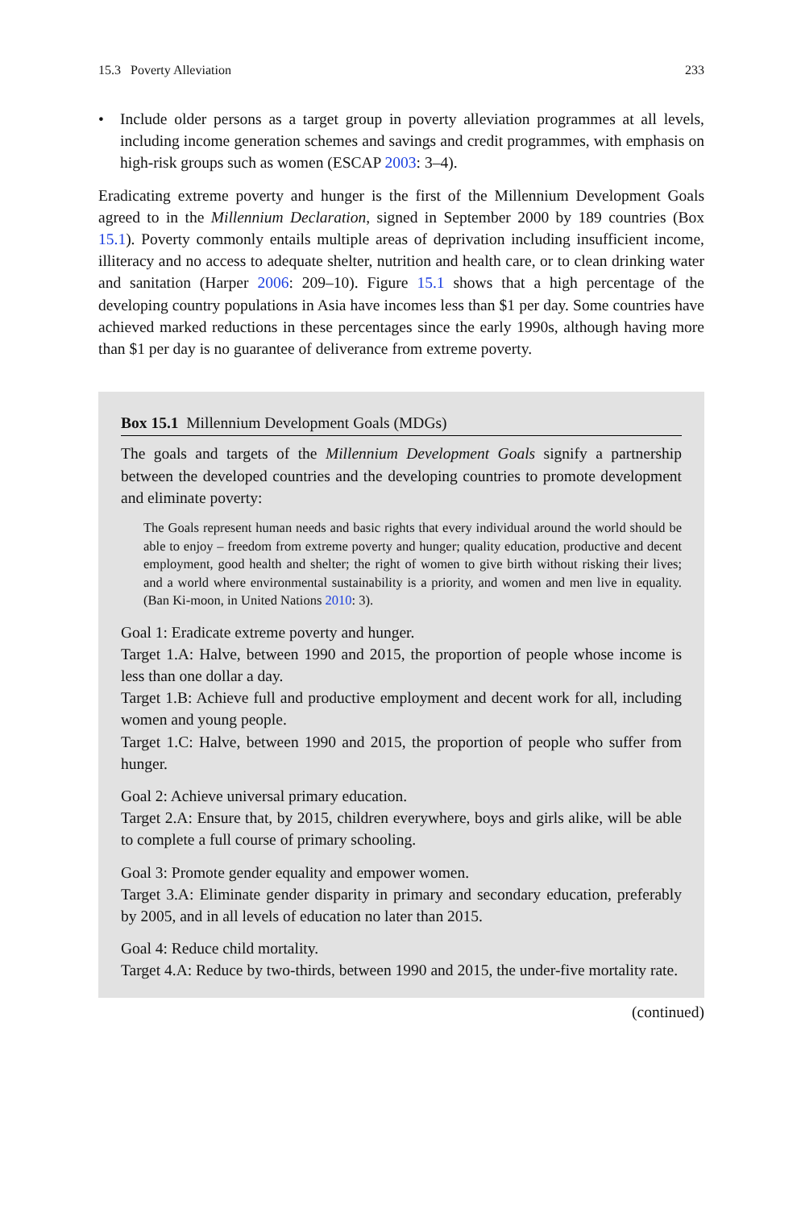15.3 Poverty Alleviation 233
• Include older persons as a target group in poverty alleviation programmes at all levels, including income generation schemes and savings and credit programmes, with emphasis on high-risk groups such as women (ESCAP 2003: 3–4).
Eradicating extreme poverty and hunger is the first of the Millennium Development Goals agreed to in the Millennium Declaration, signed in September 2000 by 189 countries (Box 15.1). Poverty commonly entails multiple areas of deprivation including insufficient income, illiteracy and no access to adequate shelter, nutrition and health care, or to clean drinking water and sanitation (Harper 2006: 209–10). Figure 15.1 shows that a high percentage of the developing country populations in Asia have incomes less than $1 per day. Some countries have achieved marked reductions in these percentages since the early 1990s, although having more than $1 per day is no guarantee of deliverance from extreme poverty.
Box 15.1 Millennium Development Goals (MDGs)
The goals and targets of the Millennium Development Goals signify a partnership between the developed countries and the developing countries to promote development and eliminate poverty:
The Goals represent human needs and basic rights that every individual around the world should be able to enjoy – freedom from extreme poverty and hunger; quality education, productive and decent employment, good health and shelter; the right of women to give birth without risking their lives; and a world where environmental sustainability is a priority, and women and men live in equality. (Ban Ki-moon, in United Nations 2010: 3).
Goal 1: Eradicate extreme poverty and hunger.
Target 1.A: Halve, between 1990 and 2015, the proportion of people whose income is less than one dollar a day.
Target 1.B: Achieve full and productive employment and decent work for all, including women and young people.
Target 1.C: Halve, between 1990 and 2015, the proportion of people who suffer from hunger.
Goal 2: Achieve universal primary education.
Target 2.A: Ensure that, by 2015, children everywhere, boys and girls alike, will be able to complete a full course of primary schooling.
Goal 3: Promote gender equality and empower women.
Target 3.A: Eliminate gender disparity in primary and secondary education, preferably by 2005, and in all levels of education no later than 2015.
Goal 4: Reduce child mortality.
Target 4.A: Reduce by two-thirds, between 1990 and 2015, the under-five mortality rate.
(continued)